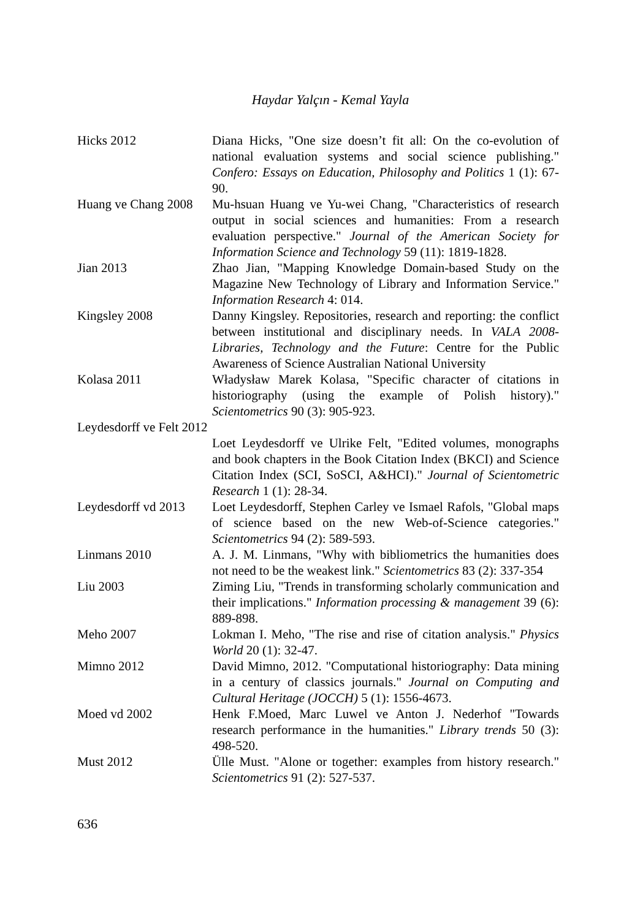Haydar Yalçın - Kemal Yayla
Hicks 2012 Diana Hicks, "One size doesn’t fit all: On the co-evolution of national evaluation systems and social science publishing." Confero: Essays on Education, Philosophy and Politics 1 (1): 67-90.
Huang ve Chang 2008
Mu-hsuan Huang ve Yu-wei Chang, "Characteristics of research output in social sciences and humanities: From a research evaluation perspective." Journal of the American Society for Information Science and Technology 59 (11): 1819-1828.
Jian 2013 Zhao Jian, "Mapping Knowledge Domain-based Study on the Magazine New Technology of Library and Information Service." Information Research 4: 014.
Kingsley 2008 Danny Kingsley. Repositories, research and reporting: the conflict between institutional and disciplinary needs. In VALA 2008-Libraries, Technology and the Future: Centre for the Public Awareness of Science Australian National University
Kolasa 2011 Władysław Marek Kolasa, "Specific character of citations in historiography (using the example of Polish history)." Scientometrics 90 (3): 905-923.
Leydesdorff ve Felt 2012
Loet Leydesdorff ve Ulrike Felt, "Edited volumes, monographs and book chapters in the Book Citation Index (BKCI) and Science Citation Index (SCI, SoSCI, A&HCI)." Journal of Scientometric Research 1 (1): 28-34.
Leydesdorff vd 2013
Loet Leydesdorff, Stephen Carley ve Ismael Rafols, "Global maps of science based on the new Web-of-Science categories." Scientometrics 94 (2): 589-593.
Linmans 2010 A. J. M. Linmans, "Why with bibliometrics the humanities does not need to be the weakest link." Scientometrics 83 (2): 337-354
Liu 2003 Ziming Liu, "Trends in transforming scholarly communication and their implications." Information processing & management 39 (6): 889-898.
Meho 2007 Lokman I. Meho, "The rise and rise of citation analysis." Physics World 20 (1): 32-47.
Mimno 2012 David Mimno, 2012. "Computational historiography: Data mining in a century of classics journals." Journal on Computing and Cultural Heritage (JOCCH) 5 (1): 1556-4673.
Moed vd 2002 Henk F.Moed, Marc Luwel ve Anton J. Nederhof "Towards research performance in the humanities." Library trends 50 (3): 498-520.
Must 2012 Ülle Must. "Alone or together: examples from history research." Scientometrics 91 (2): 527-537.
636